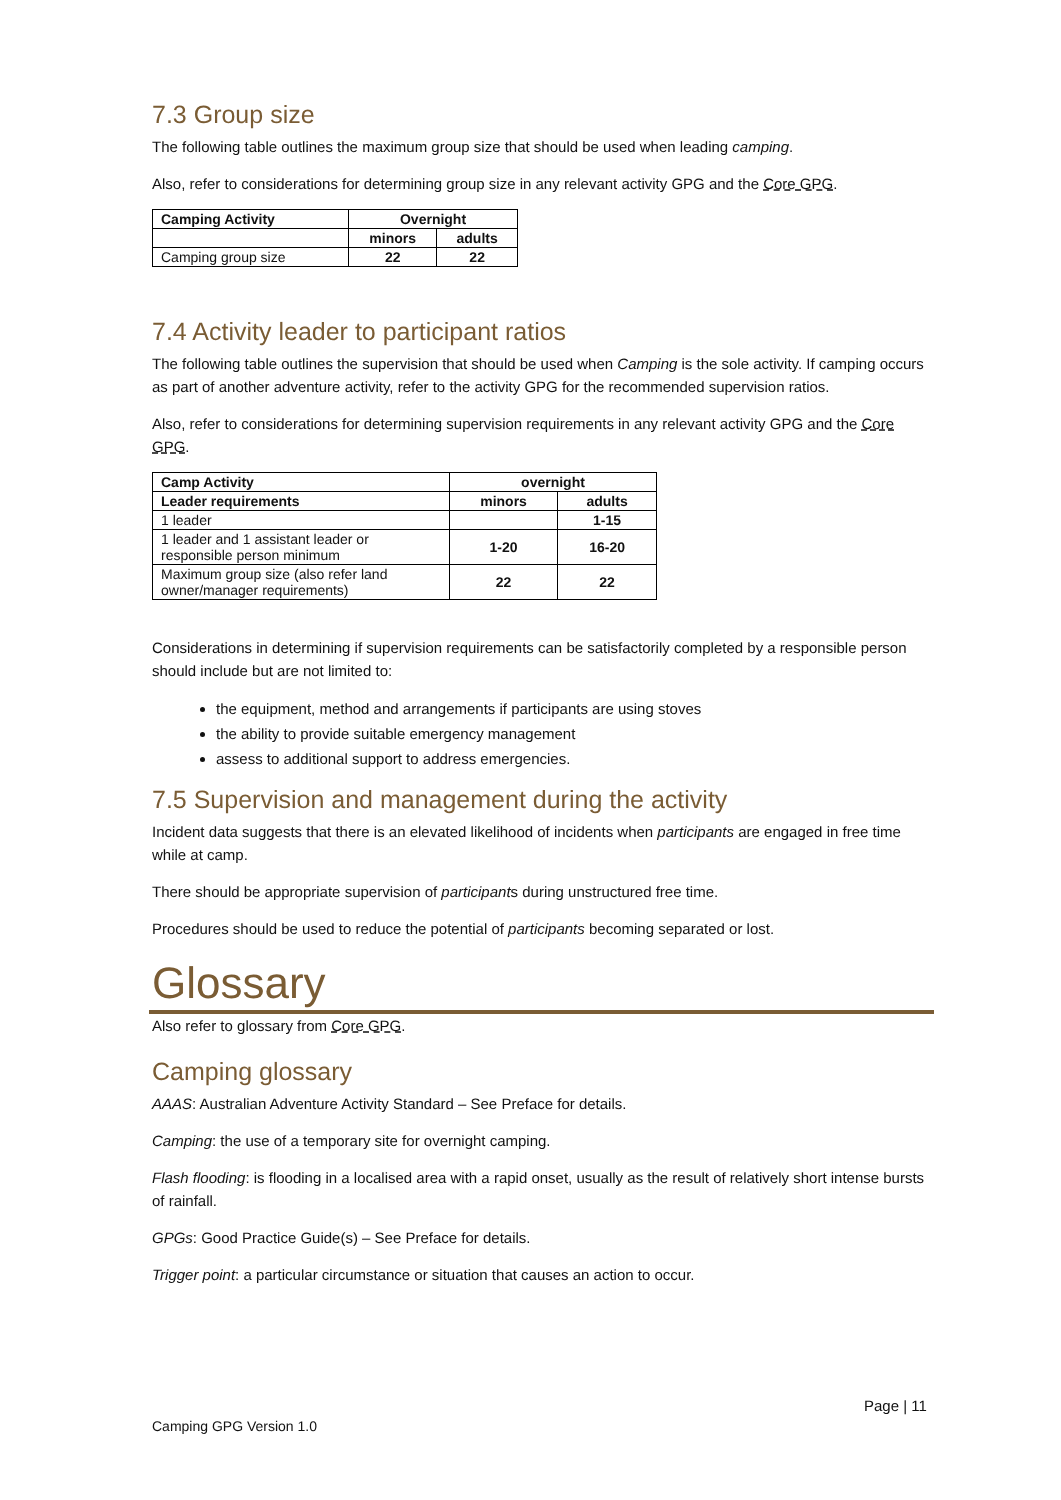7.3 Group size
The following table outlines the maximum group size that should be used when leading camping.
Also, refer to considerations for determining group size in any relevant activity GPG and the Core GPG.
| Camping Activity | Overnight | |
| --- | --- | --- |
| | minors | adults |
| Camping group size | 22 | 22 |
7.4 Activity leader to participant ratios
The following table outlines the supervision that should be used when Camping is the sole activity. If camping occurs as part of another adventure activity, refer to the activity GPG for the recommended supervision ratios.
Also, refer to considerations for determining supervision requirements in any relevant activity GPG and the Core GPG.
| Camp Activity | overnight | |
| --- | --- | --- |
| Leader requirements | minors | adults |
| 1 leader | | 1-15 |
| 1 leader and 1 assistant leader or responsible person minimum | 1-20 | 16-20 |
| Maximum group size (also refer land owner/manager requirements) | 22 | 22 |
Considerations in determining if supervision requirements can be satisfactorily completed by a responsible person should include but are not limited to:
the equipment, method and arrangements if participants are using stoves
the ability to provide suitable emergency management
assess to additional support to address emergencies.
7.5 Supervision and management during the activity
Incident data suggests that there is an elevated likelihood of incidents when participants are engaged in free time while at camp.
There should be appropriate supervision of participants during unstructured free time.
Procedures should be used to reduce the potential of participants becoming separated or lost.
Glossary
Also refer to glossary from Core GPG.
Camping glossary
AAAS: Australian Adventure Activity Standard – See Preface for details.
Camping: the use of a temporary site for overnight camping.
Flash flooding: is flooding in a localised area with a rapid onset, usually as the result of relatively short intense bursts of rainfall.
GPGs: Good Practice Guide(s) – See Preface for details.
Trigger point: a particular circumstance or situation that causes an action to occur.
Page | 11
Camping GPG Version 1.0